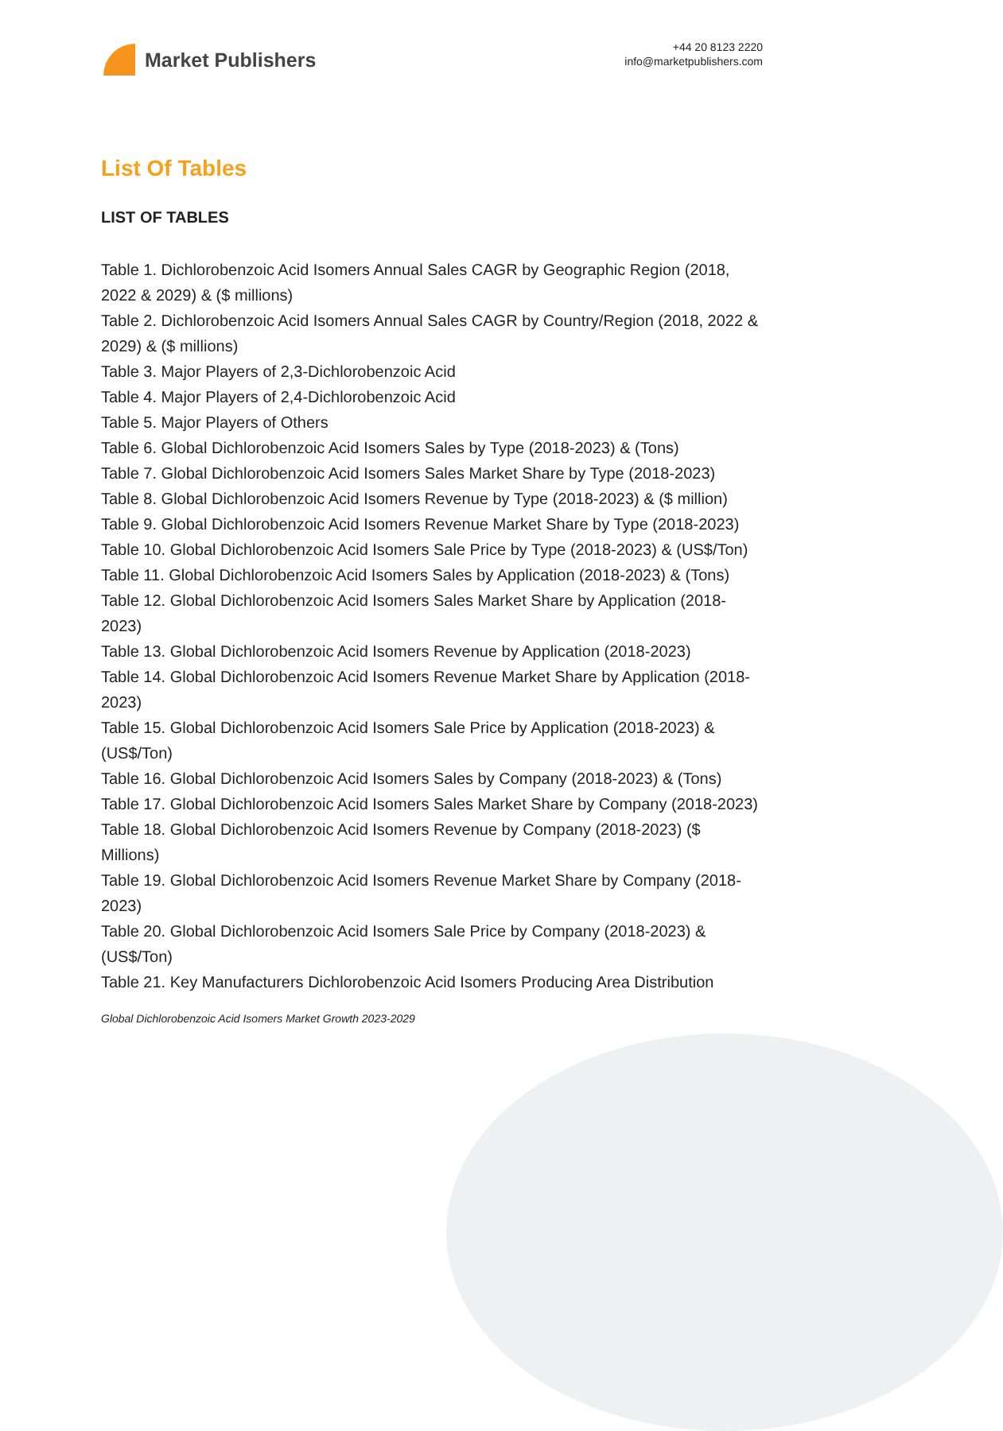Market Publishers
+44 20 8123 2220
info@marketpublishers.com
List Of Tables
LIST OF TABLES
Table 1. Dichlorobenzoic Acid Isomers Annual Sales CAGR by Geographic Region (2018, 2022 & 2029) & ($ millions)
Table 2. Dichlorobenzoic Acid Isomers Annual Sales CAGR by Country/Region (2018, 2022 & 2029) & ($ millions)
Table 3. Major Players of 2,3-Dichlorobenzoic Acid
Table 4. Major Players of 2,4-Dichlorobenzoic Acid
Table 5. Major Players of Others
Table 6. Global Dichlorobenzoic Acid Isomers Sales by Type (2018-2023) & (Tons)
Table 7. Global Dichlorobenzoic Acid Isomers Sales Market Share by Type (2018-2023)
Table 8. Global Dichlorobenzoic Acid Isomers Revenue by Type (2018-2023) & ($ million)
Table 9. Global Dichlorobenzoic Acid Isomers Revenue Market Share by Type (2018-2023)
Table 10. Global Dichlorobenzoic Acid Isomers Sale Price by Type (2018-2023) & (US$/Ton)
Table 11. Global Dichlorobenzoic Acid Isomers Sales by Application (2018-2023) & (Tons)
Table 12. Global Dichlorobenzoic Acid Isomers Sales Market Share by Application (2018-2023)
Table 13. Global Dichlorobenzoic Acid Isomers Revenue by Application (2018-2023)
Table 14. Global Dichlorobenzoic Acid Isomers Revenue Market Share by Application (2018-2023)
Table 15. Global Dichlorobenzoic Acid Isomers Sale Price by Application (2018-2023) & (US$/Ton)
Table 16. Global Dichlorobenzoic Acid Isomers Sales by Company (2018-2023) & (Tons)
Table 17. Global Dichlorobenzoic Acid Isomers Sales Market Share by Company (2018-2023)
Table 18. Global Dichlorobenzoic Acid Isomers Revenue by Company (2018-2023) ($ Millions)
Table 19. Global Dichlorobenzoic Acid Isomers Revenue Market Share by Company (2018-2023)
Table 20. Global Dichlorobenzoic Acid Isomers Sale Price by Company (2018-2023) & (US$/Ton)
Table 21. Key Manufacturers Dichlorobenzoic Acid Isomers Producing Area Distribution
Global Dichlorobenzoic Acid Isomers Market Growth 2023-2029